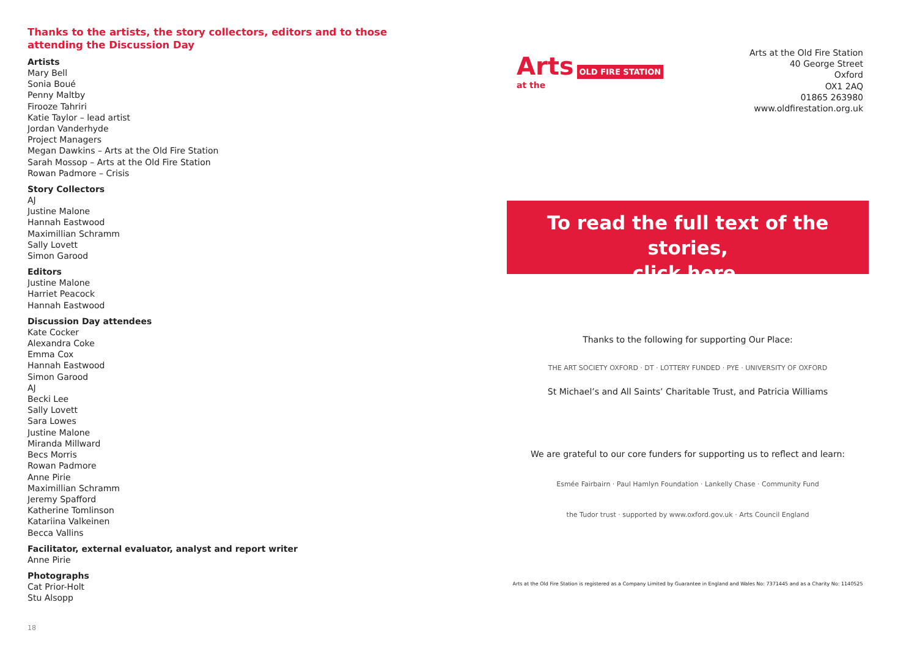Thanks to the artists, the story collectors, editors and to those attending the Discussion Day
Artists
Mary Bell
Sonia Boué
Penny Maltby
Firooze Tahriri
Katie Taylor – lead artist
Jordan Vanderhyde
Project Managers
Megan Dawkins – Arts at the Old Fire Station
Sarah Mossop – Arts at the Old Fire Station
Rowan Padmore – Crisis
Story Collectors
AJ
Justine Malone
Hannah Eastwood
Maximillian Schramm
Sally Lovett
Simon Garood
Editors
Justine Malone
Harriet Peacock
Hannah Eastwood
Discussion Day attendees
Kate Cocker
Alexandra Coke
Emma Cox
Hannah Eastwood
Simon Garood
AJ
Becki Lee
Sally Lovett
Sara Lowes
Justine Malone
Miranda Millward
Becs Morris
Rowan Padmore
Anne Pirie
Maximillian Schramm
Jeremy Spafford
Katherine Tomlinson
Katariina Valkeinen
Becca Vallins
Facilitator, external evaluator, analyst and report writer
Anne Pirie
Photographs
Cat Prior-Holt
Stu Alsopp
18
Arts OLD FIRE STATION
at the
Arts at the Old Fire Station
40 George Street
Oxford
OX1 2AQ
01865 263980
www.oldfirestation.org.uk
To read the full text of the stories,
click here.
Thanks to the following for supporting Our Place:
THE ART SOCIETY OXFORD · DT · LOTTERY FUNDED · PYE · UNIVERSITY OF OXFORD
St Michael’s and All Saints’ Charitable Trust, and Patricia Williams
We are grateful to our core funders for supporting us to reflect and learn:
Esmée Fairbairn · Paul Hamlyn Foundation · Lankelly Chase · Community Fund
the Tudor trust · supported by www.oxford.gov.uk · Arts Council England
Arts at the Old Fire Station is registered as a Company Limited by Guarantee in England and Wales No: 7371445 and as a Charity No: 1140525